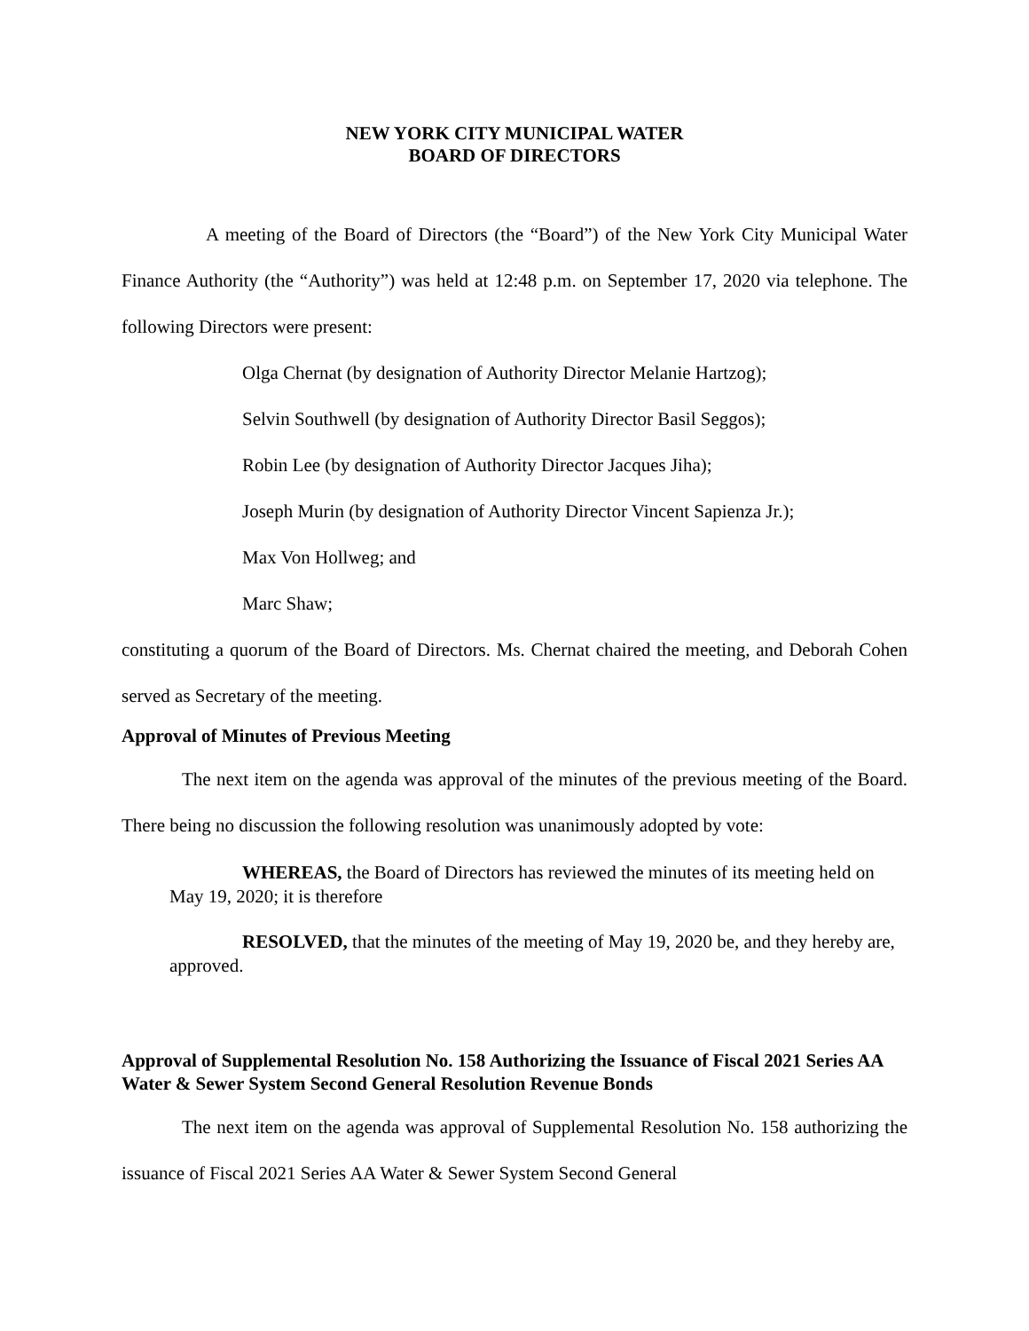NEW YORK CITY MUNICIPAL WATER
BOARD OF DIRECTORS
A meeting of the Board of Directors (the “Board”) of the New York City Municipal Water Finance Authority (the “Authority”) was held at 12:48 p.m. on September 17, 2020 via telephone. The following Directors were present:
Olga Chernat (by designation of Authority Director Melanie Hartzog);
Selvin Southwell (by designation of Authority Director Basil Seggos);
Robin Lee (by designation of Authority Director Jacques Jiha);
Joseph Murin (by designation of Authority Director Vincent Sapienza Jr.);
Max Von Hollweg; and
Marc Shaw;
constituting a quorum of the Board of Directors. Ms. Chernat chaired the meeting, and Deborah Cohen served as Secretary of the meeting.
Approval of Minutes of Previous Meeting
The next item on the agenda was approval of the minutes of the previous meeting of the Board. There being no discussion the following resolution was unanimously adopted by vote:
WHEREAS, the Board of Directors has reviewed the minutes of its meeting held on May 19, 2020; it is therefore
RESOLVED, that the minutes of the meeting of May 19, 2020 be, and they hereby are, approved.
Approval of Supplemental Resolution No. 158 Authorizing the Issuance of Fiscal 2021 Series AA Water & Sewer System Second General Resolution Revenue Bonds
The next item on the agenda was approval of Supplemental Resolution No. 158 authorizing the issuance of Fiscal 2021 Series AA Water & Sewer System Second General